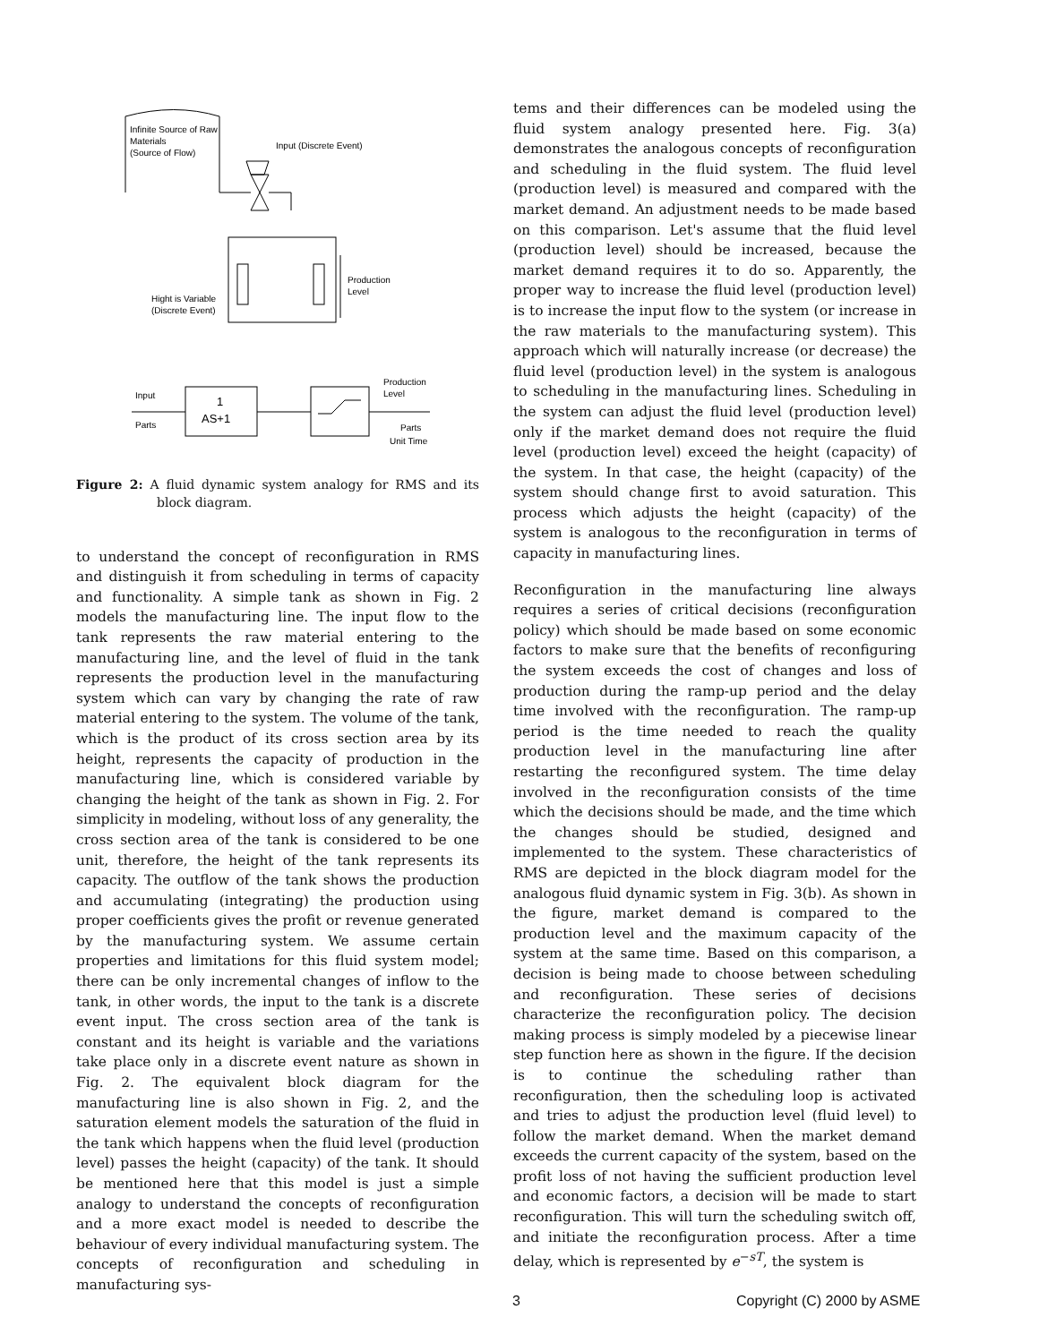Infinite Source of Raw
Materials
(Source of Flow)
Input (Discrete Event)
Production
Level
Hight is Variable
(Discrete Event)
Input
Parts
1
AS+1
Production
Level
Parts
Unit Time
Figure 2: A fluid dynamic system analogy for RMS and its block diagram.
to understand the concept of reconfiguration in RMS and distinguish it from scheduling in terms of capacity and functionality. A simple tank as shown in Fig. 2 models the manufacturing line. The input flow to the tank represents the raw material entering to the manufacturing line, and the level of fluid in the tank represents the production level in the manufacturing system which can vary by changing the rate of raw material entering to the system. The volume of the tank, which is the product of its cross section area by its height, represents the capacity of production in the manufacturing line, which is considered variable by changing the height of the tank as shown in Fig. 2. For simplicity in modeling, without loss of any generality, the cross section area of the tank is considered to be one unit, therefore, the height of the tank represents its capacity. The outflow of the tank shows the production and accumulating (integrating) the production using proper coefficients gives the profit or revenue generated by the manufacturing system. We assume certain properties and limitations for this fluid system model; there can be only incremental changes of inflow to the tank, in other words, the input to the tank is a discrete event input. The cross section area of the tank is constant and its height is variable and the variations take place only in a discrete event nature as shown in Fig. 2. The equivalent block diagram for the manufacturing line is also shown in Fig. 2, and the saturation element models the saturation of the fluid in the tank which happens when the fluid level (production level) passes the height (capacity) of the tank. It should be mentioned here that this model is just a simple analogy to understand the concepts of reconfiguration and a more exact model is needed to describe the behaviour of every individual manufacturing system. The concepts of reconfiguration and scheduling in manufacturing sys-
tems and their differences can be modeled using the fluid system analogy presented here. Fig. 3(a) demonstrates the analogous concepts of reconfiguration and scheduling in the fluid system. The fluid level (production level) is measured and compared with the market demand. An adjustment needs to be made based on this comparison. Let's assume that the fluid level (production level) should be increased, because the market demand requires it to do so. Apparently, the proper way to increase the fluid level (production level) is to increase the input flow to the system (or increase in the raw materials to the manufacturing system). This approach which will naturally increase (or decrease) the fluid level (production level) in the system is analogous to scheduling in the manufacturing lines. Scheduling in the system can adjust the fluid level (production level) only if the market demand does not require the fluid level (production level) exceed the height (capacity) of the system. In that case, the height (capacity) of the system should change first to avoid saturation. This process which adjusts the height (capacity) of the system is analogous to the reconfiguration in terms of capacity in manufacturing lines.
Reconfiguration in the manufacturing line always requires a series of critical decisions (reconfiguration policy) which should be made based on some economic factors to make sure that the benefits of reconfiguring the system exceeds the cost of changes and loss of production during the ramp-up period and the delay time involved with the reconfiguration. The ramp-up period is the time needed to reach the quality production level in the manufacturing line after restarting the reconfigured system. The time delay involved in the reconfiguration consists of the time which the decisions should be made, and the time which the changes should be studied, designed and implemented to the system. These characteristics of RMS are depicted in the block diagram model for the analogous fluid dynamic system in Fig. 3(b). As shown in the figure, market demand is compared to the production level and the maximum capacity of the system at the same time. Based on this comparison, a decision is being made to choose between scheduling and reconfiguration. These series of decisions characterize the reconfiguration policy. The decision making process is simply modeled by a piecewise linear step function here as shown in the figure. If the decision is to continue the scheduling rather than reconfiguration, then the scheduling loop is activated and tries to adjust the production level (fluid level) to follow the market demand. When the market demand exceeds the current capacity of the system, based on the profit loss of not having the sufficient production level and economic factors, a decision will be made to start reconfiguration. This will turn the scheduling switch off, and initiate the reconfiguration process. After a time delay, which is represented by e<sup>−sT</sup>, the system is
3 Copyright (C) 2000 by ASME